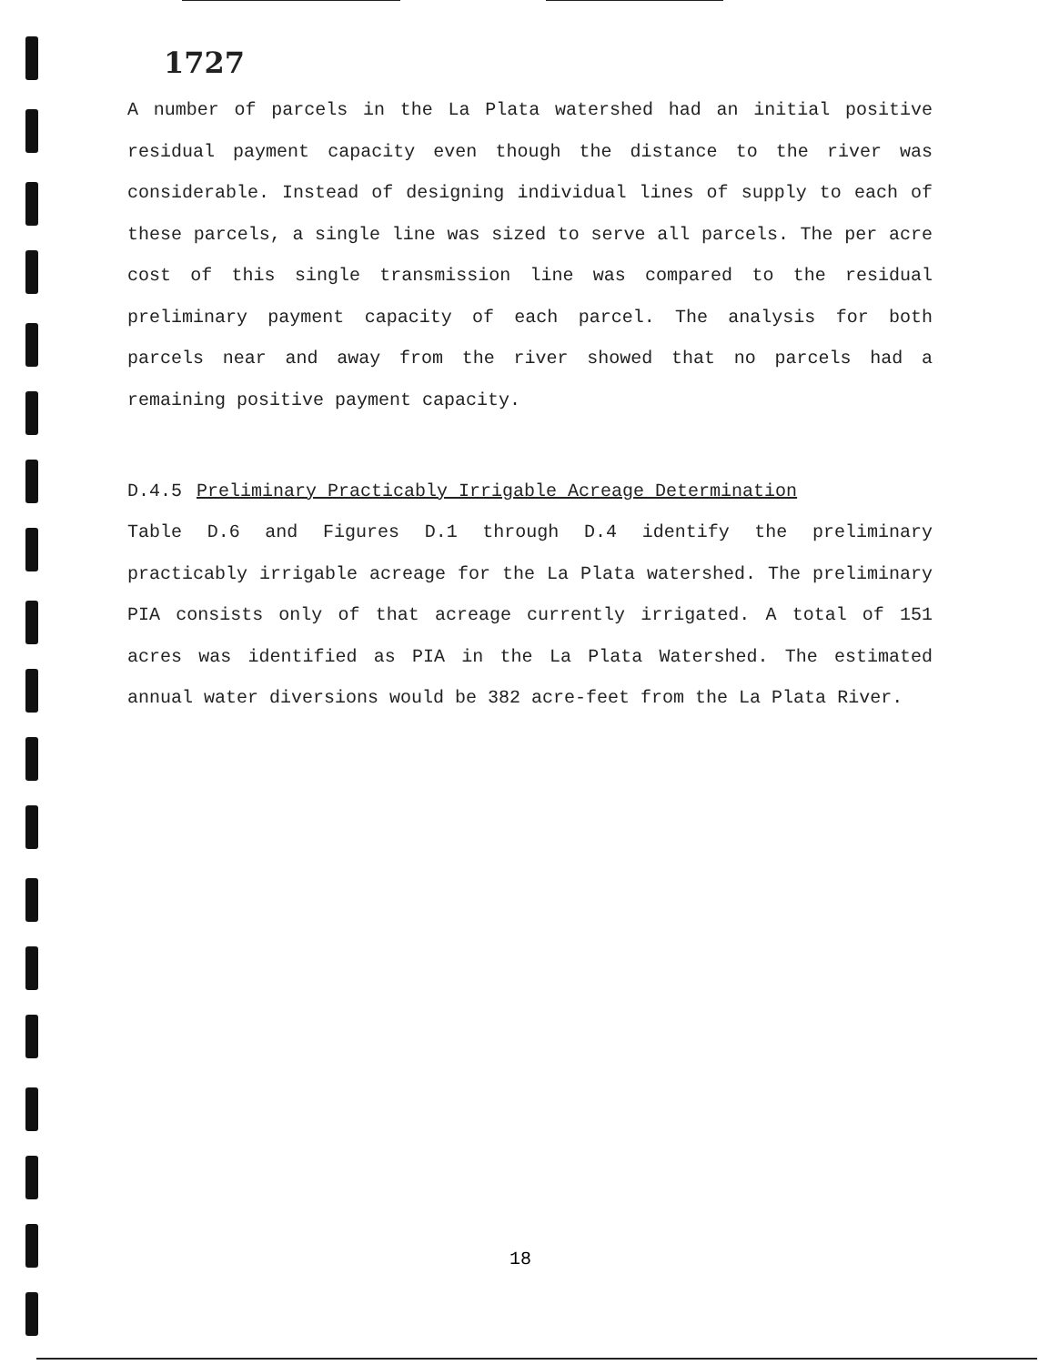1727
A number of parcels in the La Plata watershed had an initial positive residual payment capacity even though the distance to the river was considerable. Instead of designing individual lines of supply to each of these parcels, a single line was sized to serve all parcels. The per acre cost of this single transmission line was compared to the residual preliminary payment capacity of each parcel. The analysis for both parcels near and away from the river showed that no parcels had a remaining positive payment capacity.
D.4.5 Preliminary Practicably Irrigable Acreage Determination
Table D.6 and Figures D.1 through D.4 identify the preliminary practicably irrigable acreage for the La Plata watershed. The preliminary PIA consists only of that acreage currently irrigated. A total of 151 acres was identified as PIA in the La Plata Watershed. The estimated annual water diversions would be 382 acre-feet from the La Plata River.
18